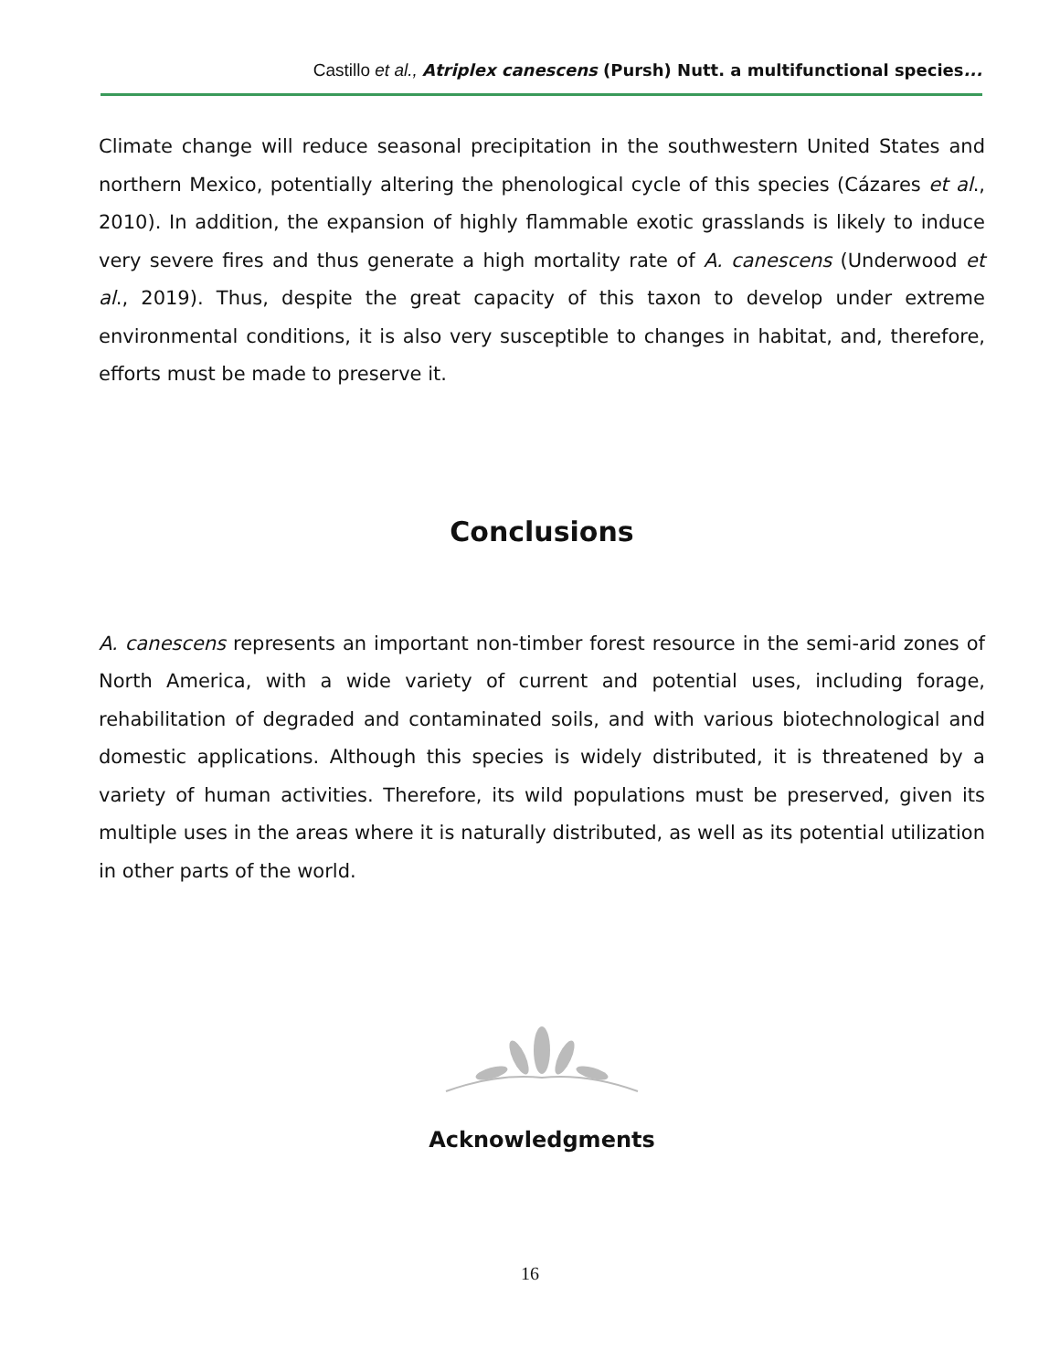Castillo et al., Atriplex canescens (Pursh) Nutt. a multifunctional species...
Climate change will reduce seasonal precipitation in the southwestern United States and northern Mexico, potentially altering the phenological cycle of this species (Cázares et al., 2010). In addition, the expansion of highly flammable exotic grasslands is likely to induce very severe fires and thus generate a high mortality rate of A. canescens (Underwood et al., 2019). Thus, despite the great capacity of this taxon to develop under extreme environmental conditions, it is also very susceptible to changes in habitat, and, therefore, efforts must be made to preserve it.
Conclusions
A. canescens represents an important non-timber forest resource in the semi-arid zones of North America, with a wide variety of current and potential uses, including forage, rehabilitation of degraded and contaminated soils, and with various biotechnological and domestic applications. Although this species is widely distributed, it is threatened by a variety of human activities. Therefore, its wild populations must be preserved, given its multiple uses in the areas where it is naturally distributed, as well as its potential utilization in other parts of the world.
Acknowledgments
16